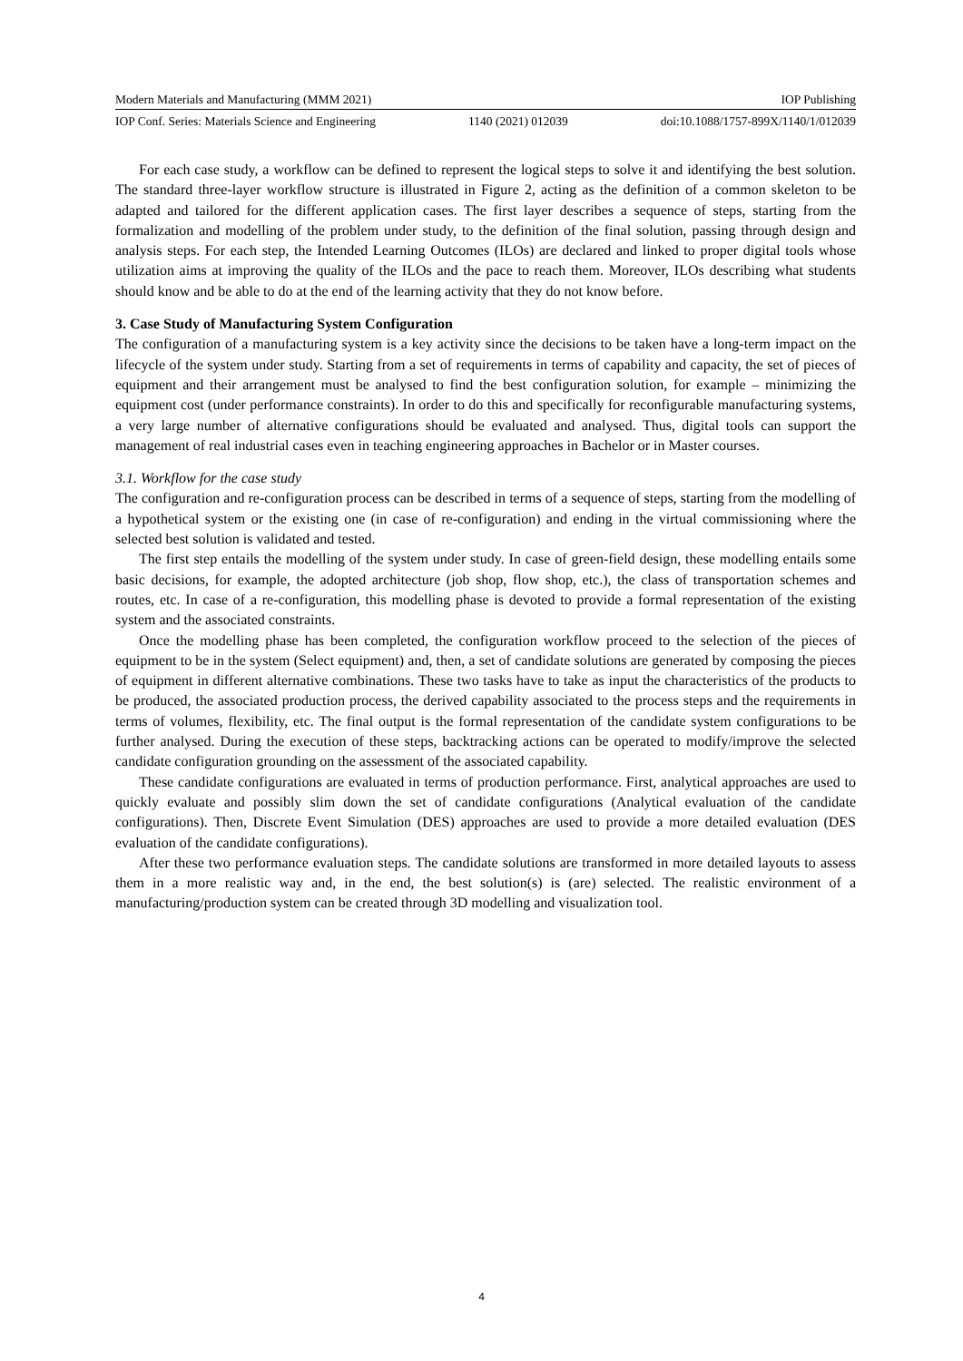Modern Materials and Manufacturing (MMM 2021) IOP Publishing
IOP Conf. Series: Materials Science and Engineering 1140 (2021) 012039 doi:10.1088/1757-899X/1140/1/012039
For each case study, a workflow can be defined to represent the logical steps to solve it and identifying the best solution. The standard three-layer workflow structure is illustrated in Figure 2, acting as the definition of a common skeleton to be adapted and tailored for the different application cases. The first layer describes a sequence of steps, starting from the formalization and modelling of the problem under study, to the definition of the final solution, passing through design and analysis steps. For each step, the Intended Learning Outcomes (ILOs) are declared and linked to proper digital tools whose utilization aims at improving the quality of the ILOs and the pace to reach them. Moreover, ILOs describing what students should know and be able to do at the end of the learning activity that they do not know before.
3. Case Study of Manufacturing System Configuration
The configuration of a manufacturing system is a key activity since the decisions to be taken have a long-term impact on the lifecycle of the system under study. Starting from a set of requirements in terms of capability and capacity, the set of pieces of equipment and their arrangement must be analysed to find the best configuration solution, for example – minimizing the equipment cost (under performance constraints). In order to do this and specifically for reconfigurable manufacturing systems, a very large number of alternative configurations should be evaluated and analysed. Thus, digital tools can support the management of real industrial cases even in teaching engineering approaches in Bachelor or in Master courses.
3.1. Workflow for the case study
The configuration and re-configuration process can be described in terms of a sequence of steps, starting from the modelling of a hypothetical system or the existing one (in case of re-configuration) and ending in the virtual commissioning where the selected best solution is validated and tested.
The first step entails the modelling of the system under study. In case of green-field design, these modelling entails some basic decisions, for example, the adopted architecture (job shop, flow shop, etc.), the class of transportation schemes and routes, etc. In case of a re-configuration, this modelling phase is devoted to provide a formal representation of the existing system and the associated constraints.
Once the modelling phase has been completed, the configuration workflow proceed to the selection of the pieces of equipment to be in the system (Select equipment) and, then, a set of candidate solutions are generated by composing the pieces of equipment in different alternative combinations. These two tasks have to take as input the characteristics of the products to be produced, the associated production process, the derived capability associated to the process steps and the requirements in terms of volumes, flexibility, etc. The final output is the formal representation of the candidate system configurations to be further analysed. During the execution of these steps, backtracking actions can be operated to modify/improve the selected candidate configuration grounding on the assessment of the associated capability.
These candidate configurations are evaluated in terms of production performance. First, analytical approaches are used to quickly evaluate and possibly slim down the set of candidate configurations (Analytical evaluation of the candidate configurations). Then, Discrete Event Simulation (DES) approaches are used to provide a more detailed evaluation (DES evaluation of the candidate configurations).
After these two performance evaluation steps. The candidate solutions are transformed in more detailed layouts to assess them in a more realistic way and, in the end, the best solution(s) is (are) selected. The realistic environment of a manufacturing/production system can be created through 3D modelling and visualization tool.
4